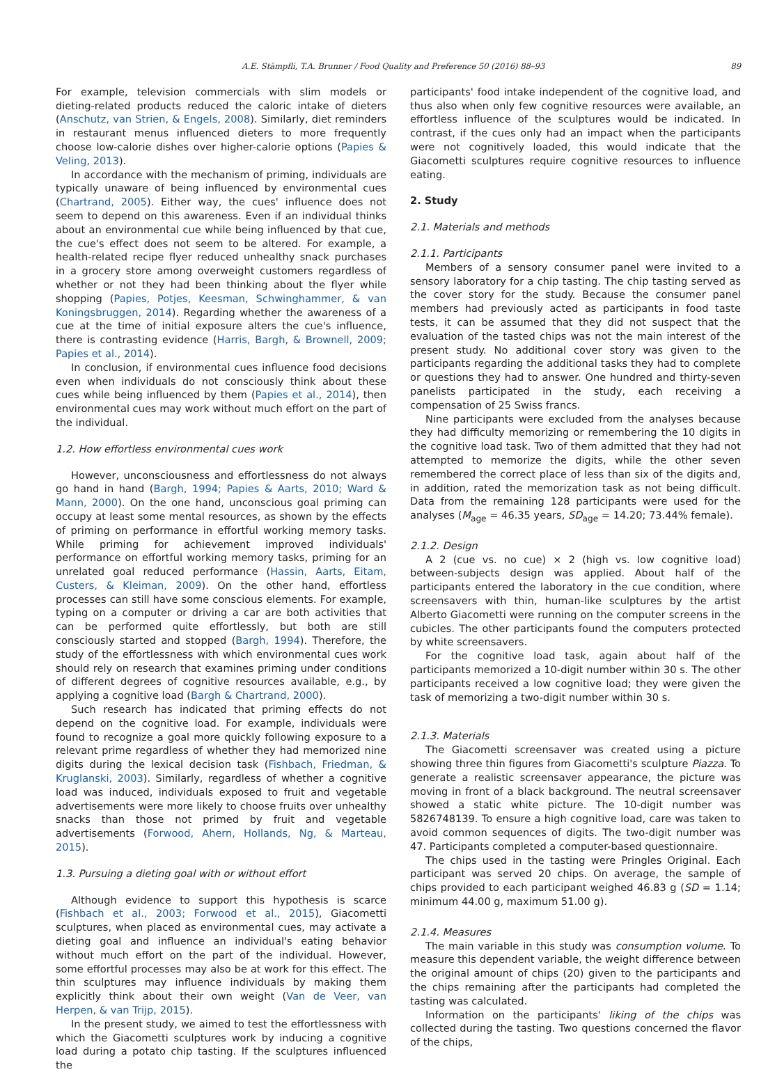A.E. Stämpfli, T.A. Brunner / Food Quality and Preference 50 (2016) 88–93 89
For example, television commercials with slim models or dieting-related products reduced the caloric intake of dieters (Anschutz, van Strien, & Engels, 2008). Similarly, diet reminders in restaurant menus influenced dieters to more frequently choose low-calorie dishes over higher-calorie options (Papies & Veling, 2013).
In accordance with the mechanism of priming, individuals are typically unaware of being influenced by environmental cues (Chartrand, 2005). Either way, the cues' influence does not seem to depend on this awareness. Even if an individual thinks about an environmental cue while being influenced by that cue, the cue's effect does not seem to be altered. For example, a health-related recipe flyer reduced unhealthy snack purchases in a grocery store among overweight customers regardless of whether or not they had been thinking about the flyer while shopping (Papies, Potjes, Keesman, Schwinghammer, & van Koningsbruggen, 2014). Regarding whether the awareness of a cue at the time of initial exposure alters the cue's influence, there is contrasting evidence (Harris, Bargh, & Brownell, 2009; Papies et al., 2014).
In conclusion, if environmental cues influence food decisions even when individuals do not consciously think about these cues while being influenced by them (Papies et al., 2014), then environmental cues may work without much effort on the part of the individual.
1.2. How effortless environmental cues work
However, unconsciousness and effortlessness do not always go hand in hand (Bargh, 1994; Papies & Aarts, 2010; Ward & Mann, 2000). On the one hand, unconscious goal priming can occupy at least some mental resources, as shown by the effects of priming on performance in effortful working memory tasks. While priming for achievement improved individuals' performance on effortful working memory tasks, priming for an unrelated goal reduced performance (Hassin, Aarts, Eitam, Custers, & Kleiman, 2009). On the other hand, effortless processes can still have some conscious elements. For example, typing on a computer or driving a car are both activities that can be performed quite effortlessly, but both are still consciously started and stopped (Bargh, 1994). Therefore, the study of the effortlessness with which environmental cues work should rely on research that examines priming under conditions of different degrees of cognitive resources available, e.g., by applying a cognitive load (Bargh & Chartrand, 2000).
Such research has indicated that priming effects do not depend on the cognitive load. For example, individuals were found to recognize a goal more quickly following exposure to a relevant prime regardless of whether they had memorized nine digits during the lexical decision task (Fishbach, Friedman, & Kruglanski, 2003). Similarly, regardless of whether a cognitive load was induced, individuals exposed to fruit and vegetable advertisements were more likely to choose fruits over unhealthy snacks than those not primed by fruit and vegetable advertisements (Forwood, Ahern, Hollands, Ng, & Marteau, 2015).
1.3. Pursuing a dieting goal with or without effort
Although evidence to support this hypothesis is scarce (Fishbach et al., 2003; Forwood et al., 2015), Giacometti sculptures, when placed as environmental cues, may activate a dieting goal and influence an individual's eating behavior without much effort on the part of the individual. However, some effortful processes may also be at work for this effect. The thin sculptures may influence individuals by making them explicitly think about their own weight (Van de Veer, van Herpen, & van Trijp, 2015).
In the present study, we aimed to test the effortlessness with which the Giacometti sculptures work by inducing a cognitive load during a potato chip tasting. If the sculptures influenced the
participants' food intake independent of the cognitive load, and thus also when only few cognitive resources were available, an effortless influence of the sculptures would be indicated. In contrast, if the cues only had an impact when the participants were not cognitively loaded, this would indicate that the Giacometti sculptures require cognitive resources to influence eating.
2. Study
2.1. Materials and methods
2.1.1. Participants
Members of a sensory consumer panel were invited to a sensory laboratory for a chip tasting. The chip tasting served as the cover story for the study. Because the consumer panel members had previously acted as participants in food taste tests, it can be assumed that they did not suspect that the evaluation of the tasted chips was not the main interest of the present study. No additional cover story was given to the participants regarding the additional tasks they had to complete or questions they had to answer. One hundred and thirty-seven panelists participated in the study, each receiving a compensation of 25 Swiss francs.
Nine participants were excluded from the analyses because they had difficulty memorizing or remembering the 10 digits in the cognitive load task. Two of them admitted that they had not attempted to memorize the digits, while the other seven remembered the correct place of less than six of the digits and, in addition, rated the memorization task as not being difficult. Data from the remaining 128 participants were used for the analyses (M<sub>age</sub> = 46.35 years, SD<sub>age</sub> = 14.20; 73.44% female).
2.1.2. Design
A 2 (cue vs. no cue) × 2 (high vs. low cognitive load) between-subjects design was applied. About half of the participants entered the laboratory in the cue condition, where screensavers with thin, human-like sculptures by the artist Alberto Giacometti were running on the computer screens in the cubicles. The other participants found the computers protected by white screensavers.
For the cognitive load task, again about half of the participants memorized a 10-digit number within 30 s. The other participants received a low cognitive load; they were given the task of memorizing a two-digit number within 30 s.
2.1.3. Materials
The Giacometti screensaver was created using a picture showing three thin figures from Giacometti's sculpture Piazza. To generate a realistic screensaver appearance, the picture was moving in front of a black background. The neutral screensaver showed a static white picture. The 10-digit number was 5826748139. To ensure a high cognitive load, care was taken to avoid common sequences of digits. The two-digit number was 47. Participants completed a computer-based questionnaire.
The chips used in the tasting were Pringles Original. Each participant was served 20 chips. On average, the sample of chips provided to each participant weighed 46.83 g (SD = 1.14; minimum 44.00 g, maximum 51.00 g).
2.1.4. Measures
The main variable in this study was consumption volume. To measure this dependent variable, the weight difference between the original amount of chips (20) given to the participants and the chips remaining after the participants had completed the tasting was calculated.
Information on the participants' liking of the chips was collected during the tasting. Two questions concerned the flavor of the chips,